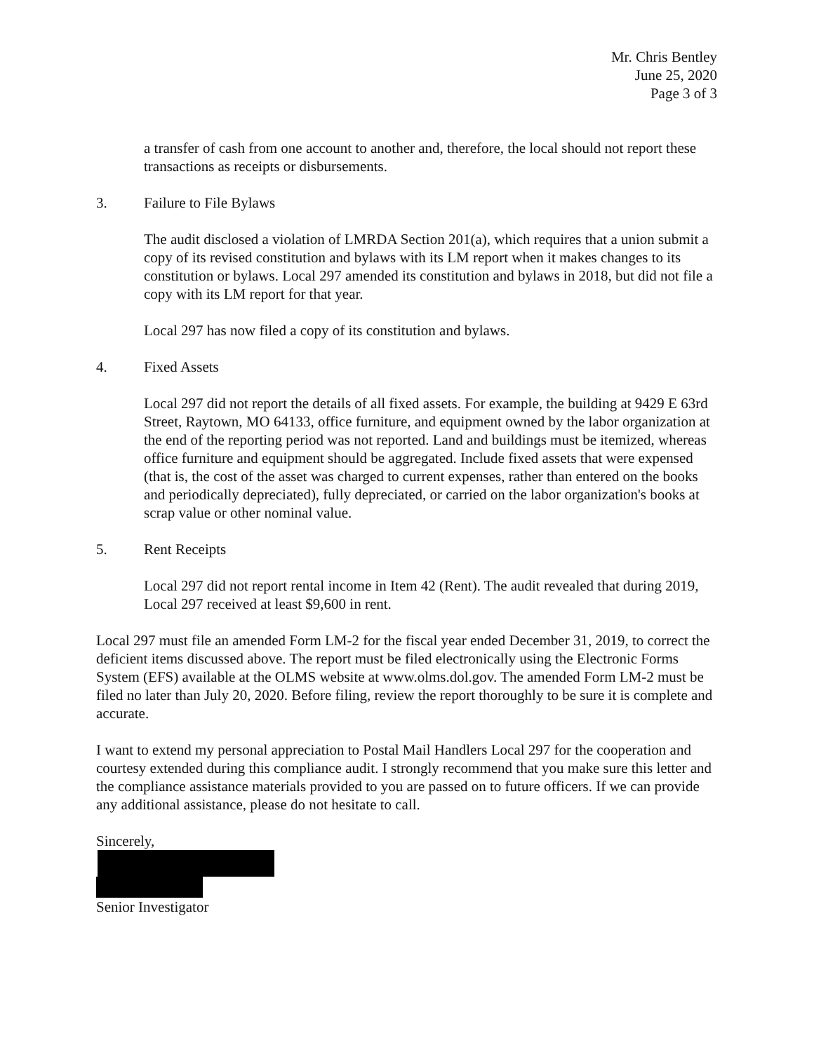Mr. Chris Bentley
June 25, 2020
Page 3 of 3
a transfer of cash from one account to another and, therefore, the local should not report these transactions as receipts or disbursements.
3. Failure to File Bylaws
The audit disclosed a violation of LMRDA Section 201(a), which requires that a union submit a copy of its revised constitution and bylaws with its LM report when it makes changes to its constitution or bylaws. Local 297 amended its constitution and bylaws in 2018, but did not file a copy with its LM report for that year.
Local 297 has now filed a copy of its constitution and bylaws.
4. Fixed Assets
Local 297 did not report the details of all fixed assets. For example, the building at 9429 E 63rd Street, Raytown, MO 64133, office furniture, and equipment owned by the labor organization at the end of the reporting period was not reported. Land and buildings must be itemized, whereas office furniture and equipment should be aggregated. Include fixed assets that were expensed (that is, the cost of the asset was charged to current expenses, rather than entered on the books and periodically depreciated), fully depreciated, or carried on the labor organization's books at scrap value or other nominal value.
5. Rent Receipts
Local 297 did not report rental income in Item 42 (Rent). The audit revealed that during 2019, Local 297 received at least $9,600 in rent.
Local 297 must file an amended Form LM-2 for the fiscal year ended December 31, 2019, to correct the deficient items discussed above. The report must be filed electronically using the Electronic Forms System (EFS) available at the OLMS website at www.olms.dol.gov. The amended Form LM-2 must be filed no later than July 20, 2020. Before filing, review the report thoroughly to be sure it is complete and accurate.
I want to extend my personal appreciation to Postal Mail Handlers Local 297 for the cooperation and courtesy extended during this compliance audit. I strongly recommend that you make sure this letter and the compliance assistance materials provided to you are passed on to future officers. If we can provide any additional assistance, please do not hesitate to call.
Sincerely,
Senior Investigator